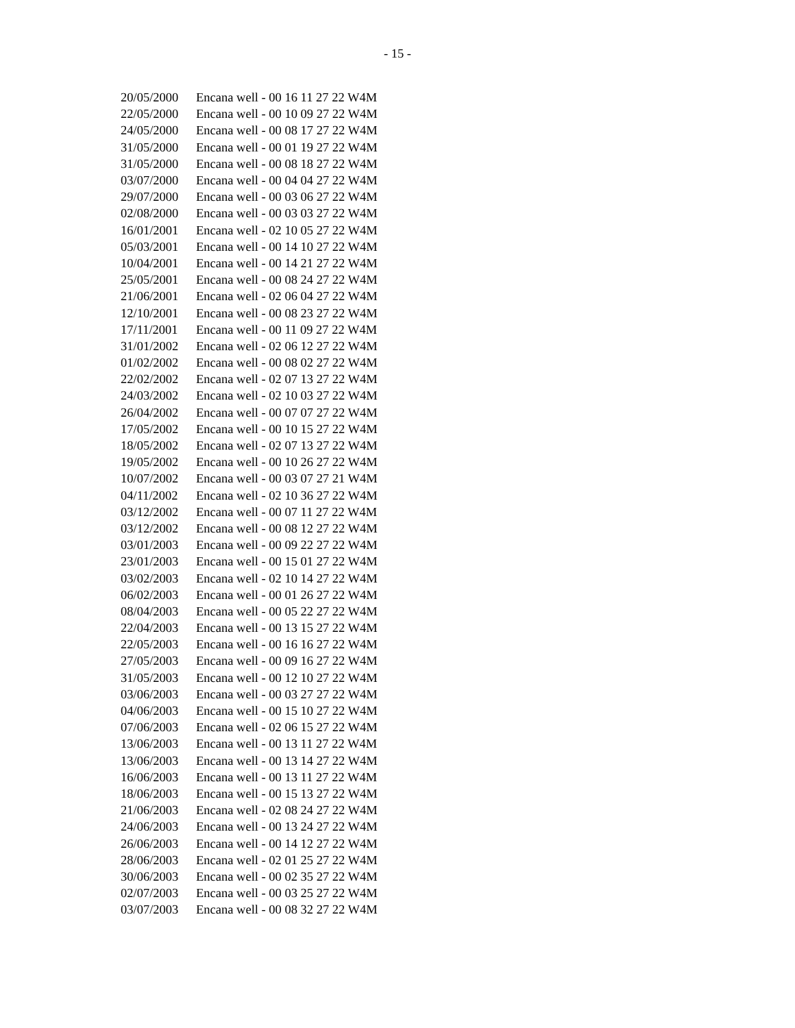- 15 -
| 20/05/2000 | Encana well - 00 16 11 27 22 W4M |
| 22/05/2000 | Encana well - 00 10 09 27 22 W4M |
| 24/05/2000 | Encana well - 00 08 17 27 22 W4M |
| 31/05/2000 | Encana well - 00 01 19 27 22 W4M |
| 31/05/2000 | Encana well - 00 08 18 27 22 W4M |
| 03/07/2000 | Encana well - 00 04 04 27 22 W4M |
| 29/07/2000 | Encana well - 00 03 06 27 22 W4M |
| 02/08/2000 | Encana well - 00 03 03 27 22 W4M |
| 16/01/2001 | Encana well - 02 10 05 27 22 W4M |
| 05/03/2001 | Encana well - 00 14 10 27 22 W4M |
| 10/04/2001 | Encana well - 00 14 21 27 22 W4M |
| 25/05/2001 | Encana well - 00 08 24 27 22 W4M |
| 21/06/2001 | Encana well - 02 06 04 27 22 W4M |
| 12/10/2001 | Encana well - 00 08 23 27 22 W4M |
| 17/11/2001 | Encana well - 00 11 09 27 22 W4M |
| 31/01/2002 | Encana well - 02 06 12 27 22 W4M |
| 01/02/2002 | Encana well - 00 08 02 27 22 W4M |
| 22/02/2002 | Encana well - 02 07 13 27 22 W4M |
| 24/03/2002 | Encana well - 02 10 03 27 22 W4M |
| 26/04/2002 | Encana well - 00 07 07 27 22 W4M |
| 17/05/2002 | Encana well - 00 10 15 27 22 W4M |
| 18/05/2002 | Encana well - 02 07 13 27 22 W4M |
| 19/05/2002 | Encana well - 00 10 26 27 22 W4M |
| 10/07/2002 | Encana well - 00 03 07 27 21 W4M |
| 04/11/2002 | Encana well - 02 10 36 27 22 W4M |
| 03/12/2002 | Encana well - 00 07 11 27 22 W4M |
| 03/12/2002 | Encana well - 00 08 12 27 22 W4M |
| 03/01/2003 | Encana well - 00 09 22 27 22 W4M |
| 23/01/2003 | Encana well - 00 15 01 27 22 W4M |
| 03/02/2003 | Encana well - 02 10 14 27 22 W4M |
| 06/02/2003 | Encana well - 00 01 26 27 22 W4M |
| 08/04/2003 | Encana well - 00 05 22 27 22 W4M |
| 22/04/2003 | Encana well - 00 13 15 27 22 W4M |
| 22/05/2003 | Encana well - 00 16 16 27 22 W4M |
| 27/05/2003 | Encana well - 00 09 16 27 22 W4M |
| 31/05/2003 | Encana well - 00 12 10 27 22 W4M |
| 03/06/2003 | Encana well - 00 03 27 27 22 W4M |
| 04/06/2003 | Encana well - 00 15 10 27 22 W4M |
| 07/06/2003 | Encana well - 02 06 15 27 22 W4M |
| 13/06/2003 | Encana well - 00 13 11 27 22 W4M |
| 13/06/2003 | Encana well - 00 13 14 27 22 W4M |
| 16/06/2003 | Encana well - 00 13 11 27 22 W4M |
| 18/06/2003 | Encana well - 00 15 13 27 22 W4M |
| 21/06/2003 | Encana well - 02 08 24 27 22 W4M |
| 24/06/2003 | Encana well - 00 13 24 27 22 W4M |
| 26/06/2003 | Encana well - 00 14 12 27 22 W4M |
| 28/06/2003 | Encana well - 02 01 25 27 22 W4M |
| 30/06/2003 | Encana well - 00 02 35 27 22 W4M |
| 02/07/2003 | Encana well - 00 03 25 27 22 W4M |
| 03/07/2003 | Encana well - 00 08 32 27 22 W4M |